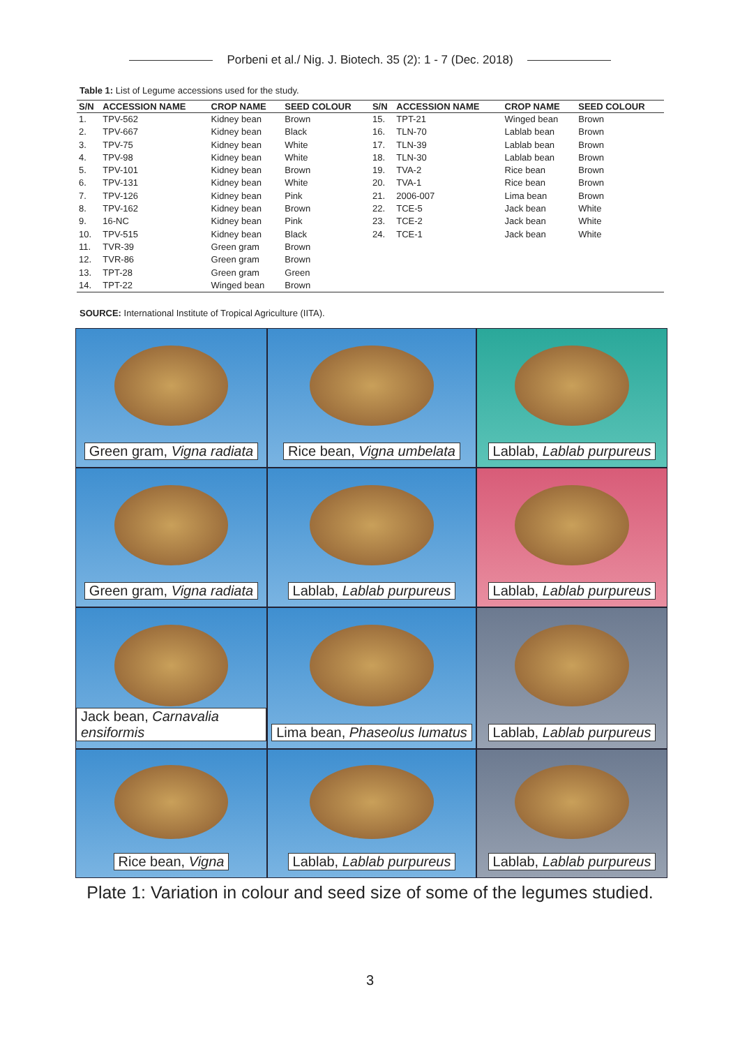Porbeni et al./ Nig. J. Biotech. 35 (2): 1 - 7 (Dec. 2018)
Table 1: List of Legume accessions used for the study.
| S/N | ACCESSION NAME | CROP NAME | SEED COLOUR | S/N | ACCESSION NAME | CROP NAME | SEED COLOUR |
| --- | --- | --- | --- | --- | --- | --- | --- |
| 1. | TPV-562 | Kidney bean | Brown | 15. | TPT-21 | Winged bean | Brown |
| 2. | TPV-667 | Kidney bean | Black | 16. | TLN-70 | Lablab bean | Brown |
| 3. | TPV-75 | Kidney bean | White | 17. | TLN-39 | Lablab bean | Brown |
| 4. | TPV-98 | Kidney bean | White | 18. | TLN-30 | Lablab bean | Brown |
| 5. | TPV-101 | Kidney bean | Brown | 19. | TVA-2 | Rice bean | Brown |
| 6. | TPV-131 | Kidney bean | White | 20. | TVA-1 | Rice bean | Brown |
| 7. | TPV-126 | Kidney bean | Pink | 21. | 2006-007 | Lima bean | Brown |
| 8. | TPV-162 | Kidney bean | Brown | 22. | TCE-5 | Jack bean | White |
| 9. | 16-NC | Kidney bean | Pink | 23. | TCE-2 | Jack bean | White |
| 10. | TPV-515 | Kidney bean | Black | 24. | TCE-1 | Jack bean | White |
| 11. | TVR-39 | Green gram | Brown | | | | |
| 12. | TVR-86 | Green gram | Brown | | | | |
| 13. | TPT-28 | Green gram | Green | | | | |
| 14. | TPT-22 | Winged bean | Brown | | | | |
SOURCE: International Institute of Tropical Agriculture (IITA).
Green gram, Vigna radiata
Rice bean, Vigna umbelata
Lablab, Lablab purpureus
Green gram, Vigna radiata
Lablab, Lablab purpureus
Lablab, Lablab purpureus
Jack bean, Carnavalia ensiformis
Lima bean, Phaseolus lumatus
Lablab, Lablab purpureus
Rice bean, Vigna
Lablab, Lablab purpureus
Lablab, Lablab purpureus
Plate 1: Variation in colour and seed size of some of the legumes studied.
3